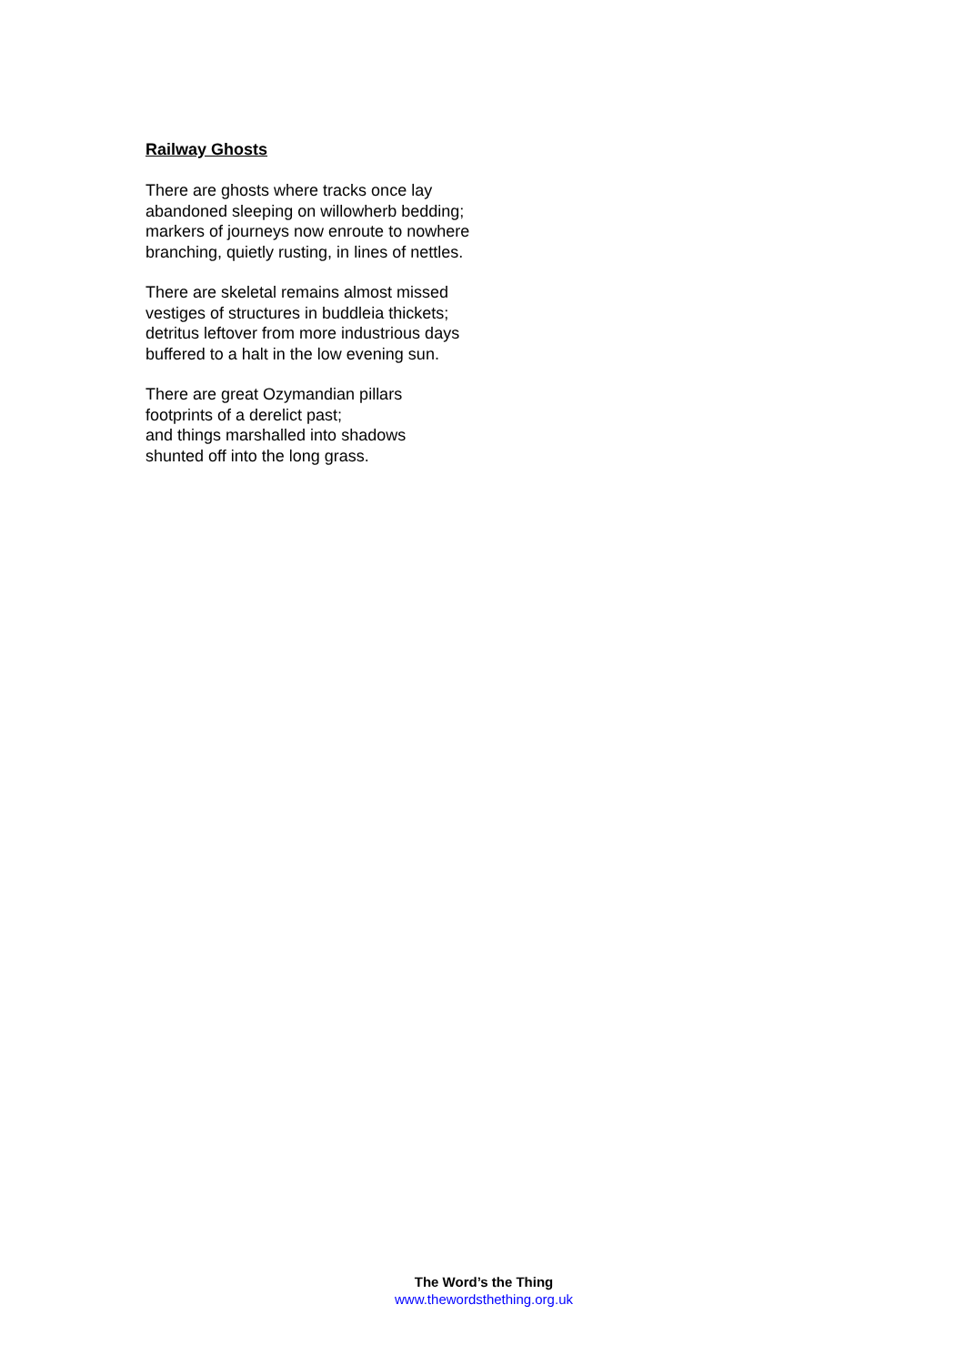Railway Ghosts
There are ghosts where tracks once lay
abandoned sleeping on willowherb bedding;
markers of journeys now enroute to nowhere
branching, quietly rusting, in lines of nettles.
There are skeletal remains almost missed
vestiges of structures in buddleia thickets;
detritus leftover from more industrious days
buffered to a halt in the low evening sun.
There are great Ozymandian pillars
footprints of a derelict past;
and things marshalled into shadows
shunted off into the long grass.
The Word’s the Thing
www.thewordsthething.org.uk